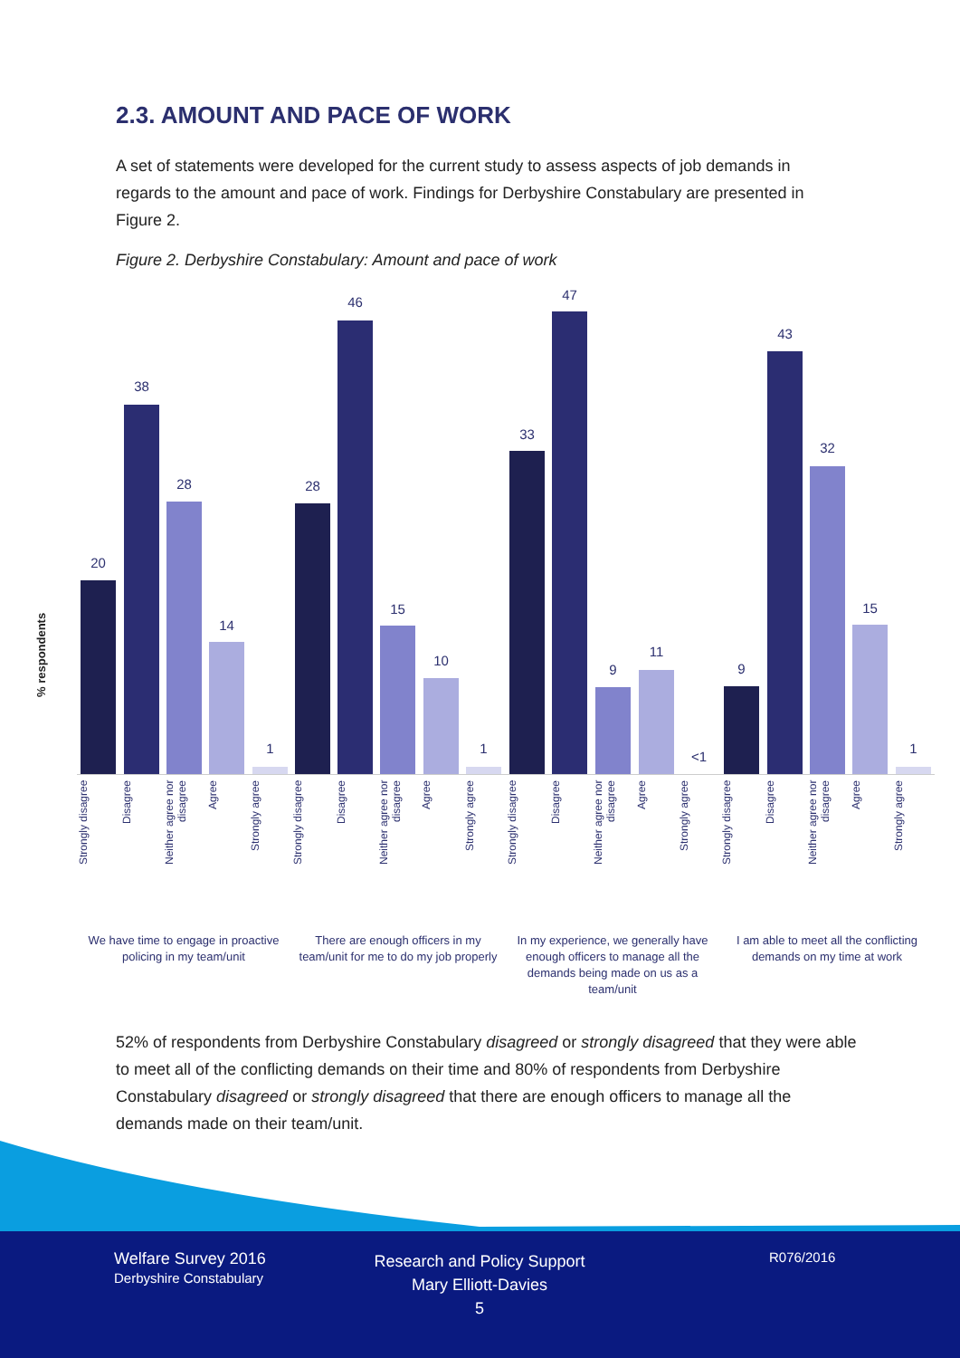2.3. AMOUNT AND PACE OF WORK
A set of statements were developed for the current study to assess aspects of job demands in regards to the amount and pace of work. Findings for Derbyshire Constabulary are presented in Figure 2.
Figure 2. Derbyshire Constabulary: Amount and pace of work
% respondents
20
38
28
14
1
28
46
15
10
1
33
47
9
11
<1
9
43
32
15
1
Strongly disagree
Disagree
Neither agree nor disagree
Agree
Strongly agree
Strongly disagree
Disagree
Neither agree nor disagree
Agree
Strongly agree
Strongly disagree
Disagree
Neither agree nor disagree
Agree
Strongly agree
Strongly disagree
Disagree
Neither agree nor disagree
Agree
Strongly agree
We have time to engage in proactive policing in my team/unit
There are enough officers in my team/unit for me to do my job properly
In my experience, we generally have enough officers to manage all the demands being made on us as a team/unit
I am able to meet all the conflicting demands on my time at work
52% of respondents from Derbyshire Constabulary disagreed or strongly disagreed that they were able to meet all of the conflicting demands on their time and 80% of respondents from Derbyshire Constabulary disagreed or strongly disagreed that there are enough officers to manage all the demands made on their team/unit.
Welfare Survey 2016
Derbyshire Constabulary
Research and Policy Support
Mary Elliott-Davies
5
R076/2016